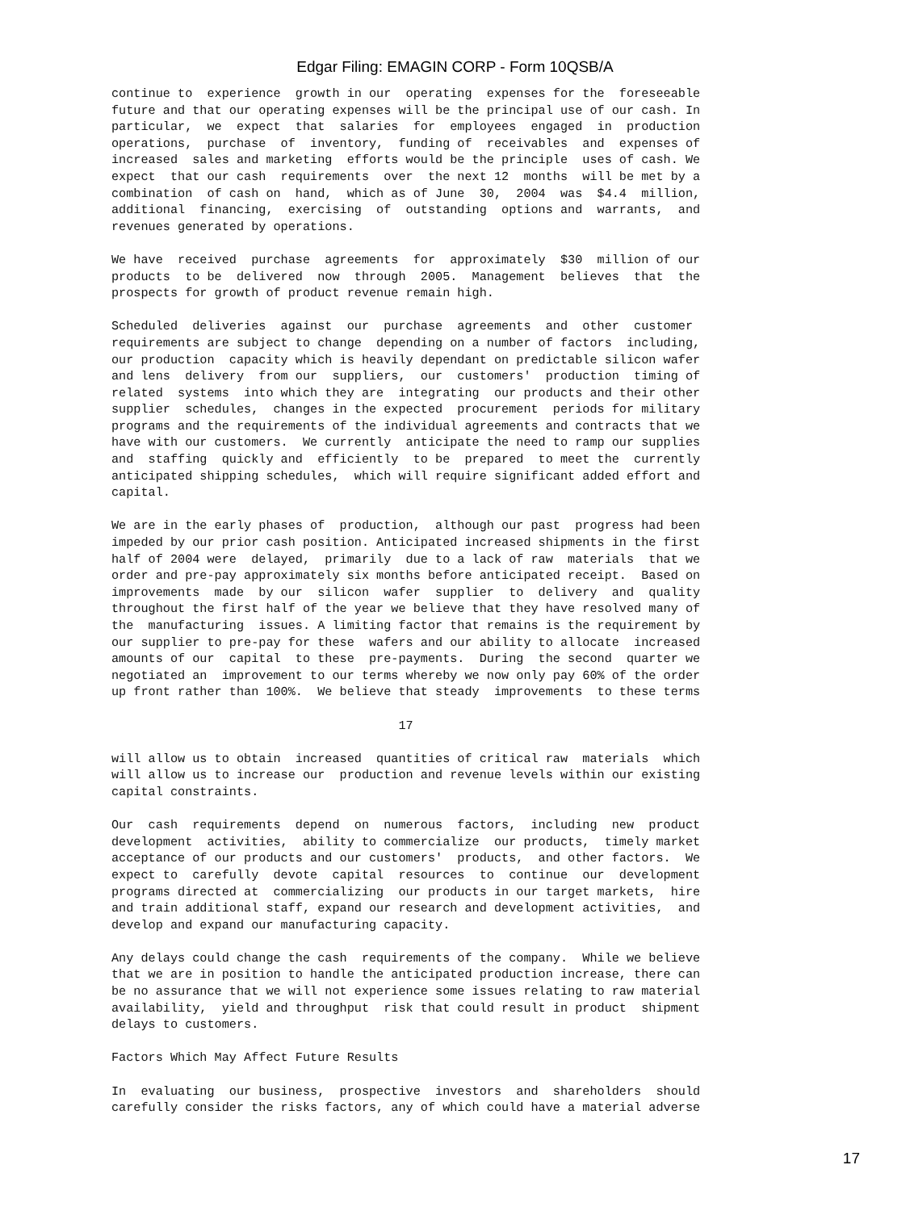Edgar Filing: EMAGIN CORP - Form 10QSB/A
continue to  experience  growth in our  operating  expenses for the  foreseeable
future and that our operating expenses will be the principal use of our cash. In
particular,  we  expect  that  salaries  for  employees  engaged  in  production
operations,  purchase  of  inventory,  funding of  receivables  and  expenses of
increased  sales and marketing  efforts would be the principle  uses of cash. We
expect  that our cash  requirements  over  the next 12  months  will be met by a
combination  of cash on  hand,  which as of June  30,  2004  was  $4.4  million,
additional  financing,  exercising  of  outstanding  options and  warrants,  and
revenues generated by operations.

We have  received  purchase  agreements  for  approximately  $30  million of our
products  to be  delivered  now  through  2005.  Management  believes  that  the
prospects for growth of product revenue remain high.

Scheduled  deliveries  against  our  purchase  agreements  and  other  customer
requirements are subject to change  depending on a number of factors  including,
our production  capacity which is heavily dependant on predictable silicon wafer
and lens  delivery  from our  suppliers,  our  customers'  production  timing of
related  systems  into which they are  integrating  our products and their other
supplier  schedules,  changes in the expected  procurement  periods for military
programs and the requirements of the individual agreements and contracts that we
have with our customers.  We currently  anticipate the need to ramp our supplies
and  staffing  quickly and  efficiently  to be  prepared  to meet the  currently
anticipated shipping schedules,  which will require significant added effort and
capital.

We are in the early phases of  production,  although our past  progress had been
impeded by our prior cash position. Anticipated increased shipments in the first
half of 2004 were  delayed,  primarily  due to a lack of raw  materials  that we
order and pre-pay approximately six months before anticipated receipt.  Based on
improvements  made  by our  silicon  wafer  supplier  to  delivery  and  quality
throughout the first half of the year we believe that they have resolved many of
the  manufacturing  issues. A limiting factor that remains is the requirement by
our supplier to pre-pay for these  wafers and our ability to allocate  increased
amounts of our  capital  to these  pre-payments.  During  the second  quarter we
negotiated an  improvement to our terms whereby we now only pay 60% of the order
up front rather than 100%.  We believe that steady  improvements  to these terms

                                       17

will allow us to obtain  increased  quantities of critical raw  materials  which
will allow us to increase our  production and revenue levels within our existing
capital constraints.

Our  cash  requirements  depend  on  numerous  factors,  including  new  product
development  activities,  ability to commercialize  our products,  timely market
acceptance of our products and our customers'  products,  and other factors.  We
expect to  carefully  devote  capital  resources  to  continue  our  development
programs directed at  commercializing  our products in our target markets,  hire
and train additional staff, expand our research and development activities,  and
develop and expand our manufacturing capacity.

Any delays could change the cash  requirements of the company.  While we believe
that we are in position to handle the anticipated production increase, there can
be no assurance that we will not experience some issues relating to raw material
availability,  yield and throughput  risk that could result in product  shipment
delays to customers.

Factors Which May Affect Future Results

In  evaluating  our business,  prospective  investors  and  shareholders  should
carefully consider the risks factors, any of which could have a material adverse
17